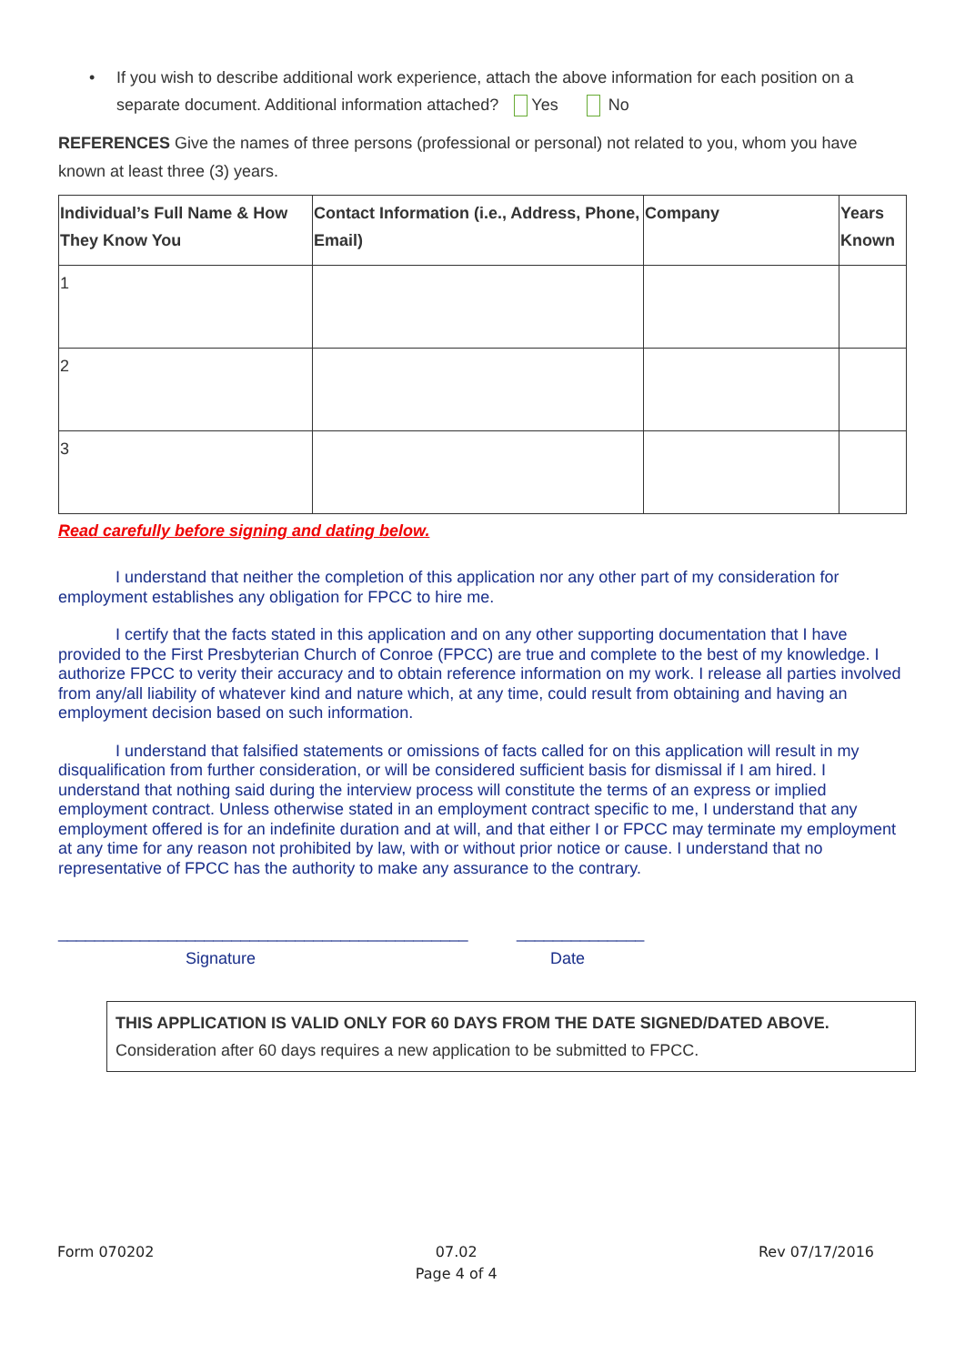• If you wish to describe additional work experience, attach the above information for each position on a separate document. Additional information attached? Yes No
REFERENCES Give the names of three persons (professional or personal) not related to you, whom you have known at least three (3) years.
| Individual’s Full Name & How They Know You | Contact Information (i.e., Address, Phone, Email) | Company | Years Known |
| --- | --- | --- | --- |
| 1 | | | |
| 2 | | | |
| 3 | | | |
Read carefully before signing and dating below.
I understand that neither the completion of this application nor any other part of my consideration for employment establishes any obligation for FPCC to hire me.
I certify that the facts stated in this application and on any other supporting documentation that I have provided to the First Presbyterian Church of Conroe (FPCC) are true and complete to the best of my knowledge. I authorize FPCC to verity their accuracy and to obtain reference information on my work. I release all parties involved from any/all liability of whatever kind and nature which, at any time, could result from obtaining and having an employment decision based on such information.
I understand that falsified statements or omissions of facts called for on this application will result in my disqualification from further consideration, or will be considered sufficient basis for dismissal if I am hired. I understand that nothing said during the interview process will constitute the terms of an express or implied employment contract. Unless otherwise stated in an employment contract specific to me, I understand that any employment offered is for an indefinite duration and at will, and that either I or FPCC may terminate my employment at any time for any reason not prohibited by law, with or without prior notice or cause. I understand that no representative of FPCC has the authority to make any assurance to the contrary.
_____________________________________________
Signature
______________
Date
THIS APPLICATION IS VALID ONLY FOR 60 DAYS FROM THE DATE SIGNED/DATED ABOVE. Consideration after 60 days requires a new application to be submitted to FPCC.
Form 070202 07.02
Page 4 of 4 Rev 07/17/2016